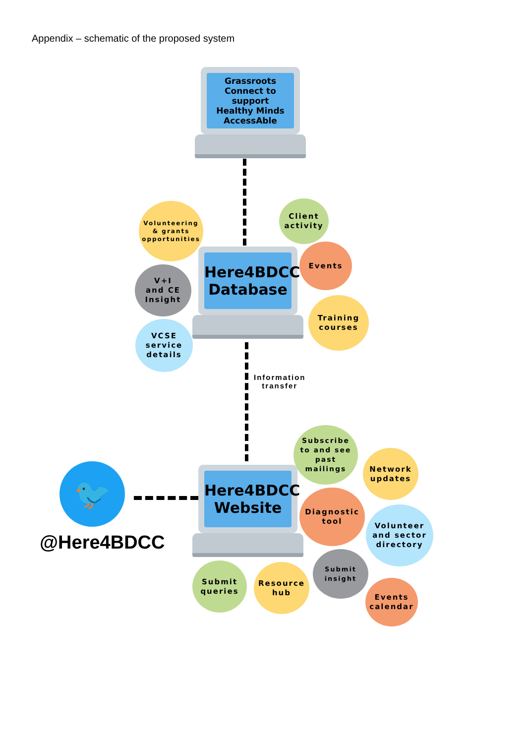Appendix – schematic of the proposed system
Grassroots
Connect to support
Healthy Minds
AccessAble
Here4BDCC
Database
Information
transfer
Here4BDCC
Website
🐦
@Here4BDCC
Volunteering
& grants
opportunities
Client
activity
V+I
and CE
Insight
Events
VCSE
service
details
Training
courses
Subscribe
to and see
past
mailings
Network
updates
Diagnostic
tool
Volunteer
and sector
directory
Submit
queries
Resource
hub
Submit
insight
Events
calendar